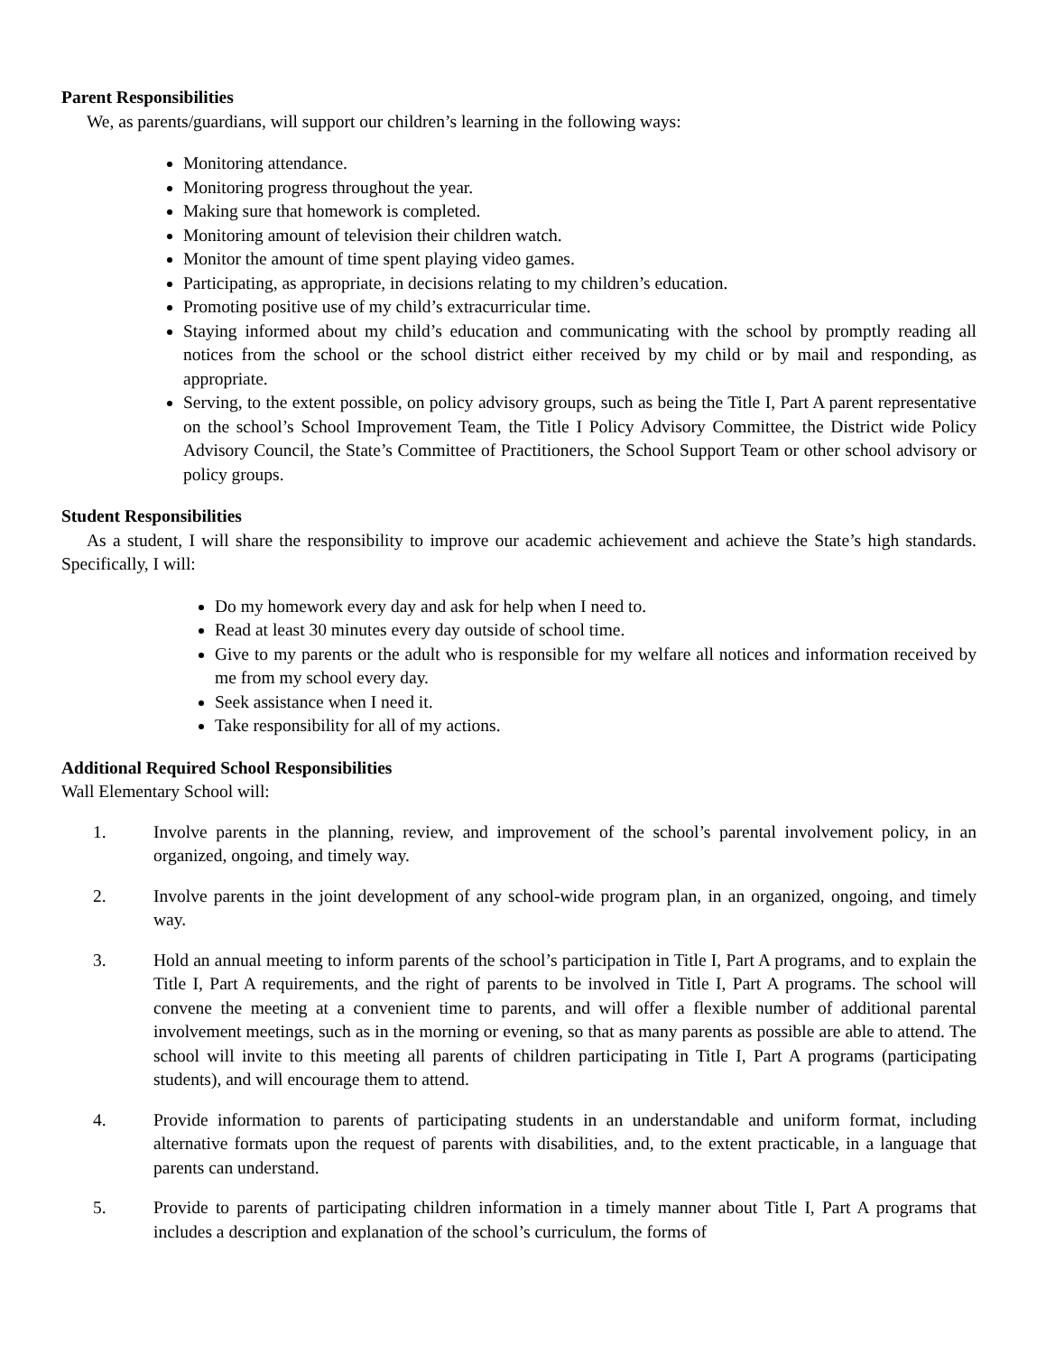Parent Responsibilities
We, as parents/guardians, will support our children’s learning in the following ways:
Monitoring attendance.
Monitoring progress throughout the year.
Making sure that homework is completed.
Monitoring amount of television their children watch.
Monitor the amount of time spent playing video games.
Participating, as appropriate, in decisions relating to my children’s education.
Promoting positive use of my child’s extracurricular time.
Staying informed about my child’s education and communicating with the school by promptly reading all notices from the school or the school district either received by my child or by mail and responding, as appropriate.
Serving, to the extent possible, on policy advisory groups, such as being the Title I, Part A parent representative on the school’s School Improvement Team, the Title I Policy Advisory Committee, the District wide Policy Advisory Council, the State’s Committee of Practitioners, the School Support Team or other school advisory or policy groups.
Student Responsibilities
As a student, I will share the responsibility to improve our academic achievement and achieve the State’s high standards. Specifically, I will:
Do my homework every day and ask for help when I need to.
Read at least 30 minutes every day outside of school time.
Give to my parents or the adult who is responsible for my welfare all notices and information received by me from my school every day.
Seek assistance when I need it.
Take responsibility for all of my actions.
Additional Required School Responsibilities
Wall Elementary School will:
1. Involve parents in the planning, review, and improvement of the school’s parental involvement policy, in an organized, ongoing, and timely way.
2. Involve parents in the joint development of any school-wide program plan, in an organized, ongoing, and timely way.
3. Hold an annual meeting to inform parents of the school’s participation in Title I, Part A programs, and to explain the Title I, Part A requirements, and the right of parents to be involved in Title I, Part A programs. The school will convene the meeting at a convenient time to parents, and will offer a flexible number of additional parental involvement meetings, such as in the morning or evening, so that as many parents as possible are able to attend. The school will invite to this meeting all parents of children participating in Title I, Part A programs (participating students), and will encourage them to attend.
4. Provide information to parents of participating students in an understandable and uniform format, including alternative formats upon the request of parents with disabilities, and, to the extent practicable, in a language that parents can understand.
5. Provide to parents of participating children information in a timely manner about Title I, Part A programs that includes a description and explanation of the school’s curriculum, the forms of